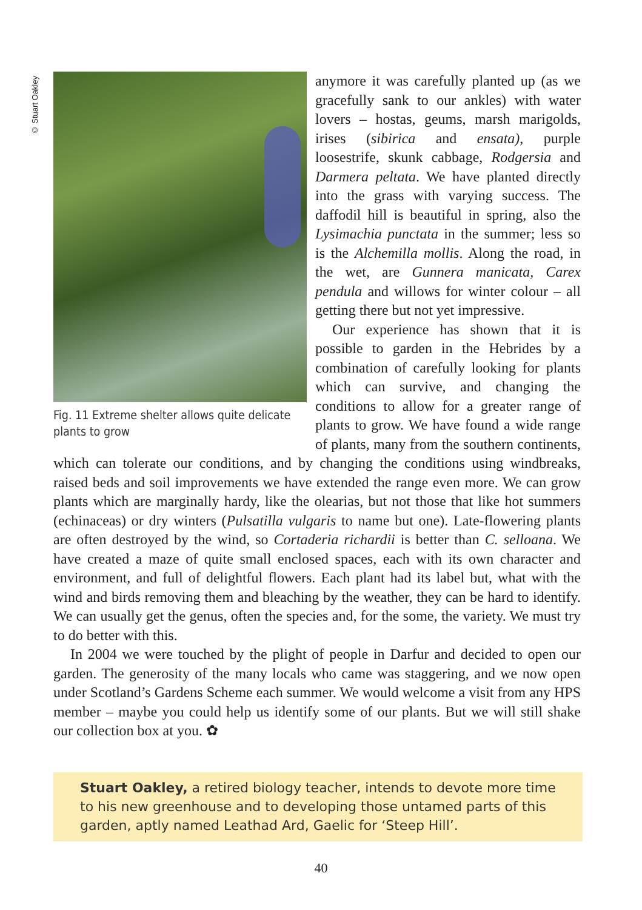© Stuart Oakley
Fig. 11 Extreme shelter allows quite delicate plants to grow
anymore it was carefully planted up (as we gracefully sank to our ankles) with water lovers – hostas, geums, marsh marigolds, irises (sibirica and ensata), purple loosestrife, skunk cabbage, Rodgersia and Darmera peltata. We have planted directly into the grass with varying success. The daffodil hill is beautiful in spring, also the Lysimachia punctata in the summer; less so is the Alchemilla mollis. Along the road, in the wet, are Gunnera manicata, Carex pendula and willows for winter colour – all getting there but not yet impressive.
Our experience has shown that it is possible to garden in the Hebrides by a combination of carefully looking for plants which can survive, and changing the conditions to allow for a greater range of plants to grow. We have found a wide range of plants, many from the southern continents, which can tolerate our conditions, and by changing the conditions using windbreaks, raised beds and soil improvements we have extended the range even more. We can grow plants which are marginally hardy, like the olearias, but not those that like hot summers (echinaceas) or dry winters (Pulsatilla vulgaris to name but one). Late-flowering plants are often destroyed by the wind, so Cortaderia richardii is better than C. selloana. We have created a maze of quite small enclosed spaces, each with its own character and environment, and full of delightful flowers. Each plant had its label but, what with the wind and birds removing them and bleaching by the weather, they can be hard to identify. We can usually get the genus, often the species and, for the some, the variety. We must try to do better with this.
In 2004 we were touched by the plight of people in Darfur and decided to open our garden. The generosity of the many locals who came was staggering, and we now open under Scotland’s Gardens Scheme each summer. We would welcome a visit from any HPS member – maybe you could help us identify some of our plants. But we will still shake our collection box at you. ✿
Stuart Oakley, a retired biology teacher, intends to devote more time to his new greenhouse and to developing those untamed parts of this garden, aptly named Leathad Ard, Gaelic for ‘Steep Hill’.
40